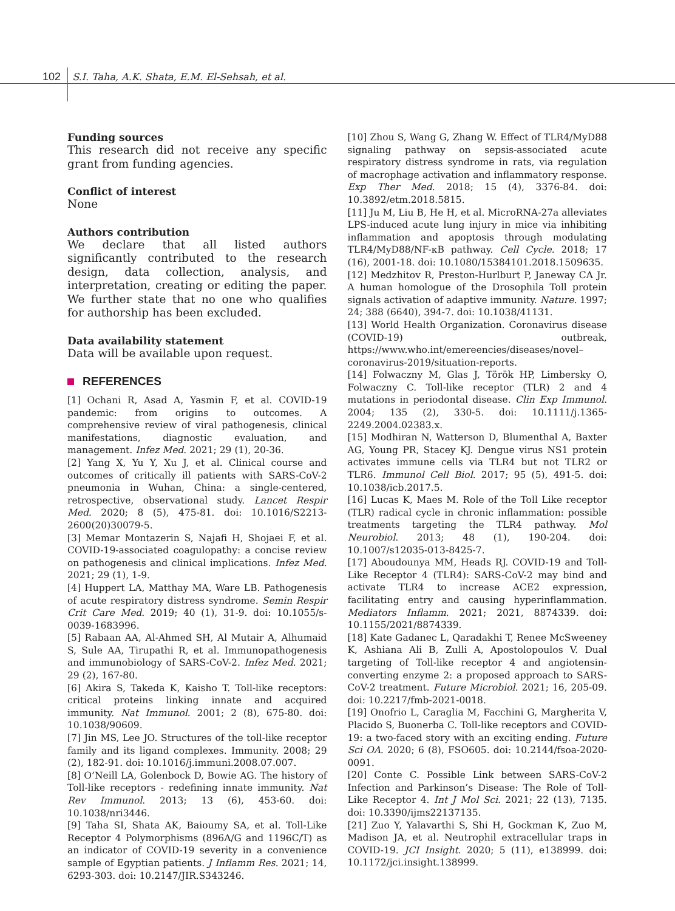102 S.I. Taha, A.K. Shata, E.M. El-Sehsah, et al.
Funding sources
This research did not receive any specific grant from funding agencies.
Conflict of interest
None
Authors contribution
We declare that all listed authors significantly contributed to the research design, data collection, analysis, and interpretation, creating or editing the paper. We further state that no one who qualifies for authorship has been excluded.
Data availability statement
Data will be available upon request.
REFERENCES
[1] Ochani R, Asad A, Yasmin F, et al. COVID-19 pandemic: from origins to outcomes. A comprehensive review of viral pathogenesis, clinical manifestations, diagnostic evaluation, and management. Infez Med. 2021; 29 (1), 20-36.
[2] Yang X, Yu Y, Xu J, et al. Clinical course and outcomes of critically ill patients with SARS-CoV-2 pneumonia in Wuhan, China: a single-centered, retrospective, observational study. Lancet Respir Med. 2020; 8 (5), 475-81. doi: 10.1016/S2213-2600(20)30079-5.
[3] Memar Montazerin S, Najafi H, Shojaei F, et al. COVID-19-associated coagulopathy: a concise review on pathogenesis and clinical implications. Infez Med. 2021; 29 (1), 1-9.
[4] Huppert LA, Matthay MA, Ware LB. Pathogenesis of acute respiratory distress syndrome. Semin Respir Crit Care Med. 2019; 40 (1), 31-9. doi: 10.1055/s-0039-1683996.
[5] Rabaan AA, Al-Ahmed SH, Al Mutair A, Alhumaid S, Sule AA, Tirupathi R, et al. Immunopathogenesis and immunobiology of SARS-CoV-2. Infez Med. 2021; 29 (2), 167-80.
[6] Akira S, Takeda K, Kaisho T. Toll-like receptors: critical proteins linking innate and acquired immunity. Nat Immunol. 2001; 2 (8), 675-80. doi: 10.1038/90609.
[7] Jin MS, Lee JO. Structures of the toll-like receptor family and its ligand complexes. Immunity. 2008; 29 (2), 182-91. doi: 10.1016/j.immuni.2008.07.007.
[8] O’Neill LA, Golenbock D, Bowie AG. The history of Toll-like receptors - redefining innate immunity. Nat Rev Immunol. 2013; 13 (6), 453-60. doi: 10.1038/nri3446.
[9] Taha SI, Shata AK, Baioumy SA, et al. Toll-Like Receptor 4 Polymorphisms (896A/G and 1196C/T) as an indicator of COVID-19 severity in a convenience sample of Egyptian patients. J Inflamm Res. 2021; 14, 6293-303. doi: 10.2147/JIR.S343246.
[10] Zhou S, Wang G, Zhang W. Effect of TLR4/MyD88 signaling pathway on sepsis-associated acute respiratory distress syndrome in rats, via regulation of macrophage activation and inflammatory response. Exp Ther Med. 2018; 15 (4), 3376-84. doi: 10.3892/etm.2018.5815.
[11] Ju M, Liu B, He H, et al. MicroRNA-27a alleviates LPS-induced acute lung injury in mice via inhibiting inflammation and apoptosis through modulating TLR4/MyD88/NF-κB pathway. Cell Cycle. 2018; 17 (16), 2001-18. doi: 10.1080/15384101.2018.1509635.
[12] Medzhitov R, Preston-Hurlburt P, Janeway CA Jr. A human homologue of the Drosophila Toll protein signals activation of adaptive immunity. Nature. 1997; 24; 388 (6640), 394-7. doi: 10.1038/41131.
[13] World Health Organization. Coronavirus disease (COVID-19) outbreak, https://www.who.int/emereencies/diseases/novel–coronavirus-2019/situation-reports.
[14] Folwaczny M, Glas J, Török HP, Limbersky O, Folwaczny C. Toll-like receptor (TLR) 2 and 4 mutations in periodontal disease. Clin Exp Immunol. 2004; 135 (2), 330-5. doi: 10.1111/j.1365-2249.2004.02383.x.
[15] Modhiran N, Watterson D, Blumenthal A, Baxter AG, Young PR, Stacey KJ. Dengue virus NS1 protein activates immune cells via TLR4 but not TLR2 or TLR6. Immunol Cell Biol. 2017; 95 (5), 491-5. doi: 10.1038/icb.2017.5.
[16] Lucas K, Maes M. Role of the Toll Like receptor (TLR) radical cycle in chronic inflammation: possible treatments targeting the TLR4 pathway. Mol Neurobiol. 2013; 48 (1), 190-204. doi: 10.1007/s12035-013-8425-7.
[17] Aboudounya MM, Heads RJ. COVID-19 and Toll-Like Receptor 4 (TLR4): SARS-CoV-2 may bind and activate TLR4 to increase ACE2 expression, facilitating entry and causing hyperinflammation. Mediators Inflamm. 2021; 2021, 8874339. doi: 10.1155/2021/8874339.
[18] Kate Gadanec L, Qaradakhi T, Renee McSweeney K, Ashiana Ali B, Zulli A, Apostolopoulos V. Dual targeting of Toll-like receptor 4 and angiotensin-converting enzyme 2: a proposed approach to SARS-CoV-2 treatment. Future Microbiol. 2021; 16, 205-09. doi: 10.2217/fmb-2021-0018.
[19] Onofrio L, Caraglia M, Facchini G, Margherita V, Placido S, Buonerba C. Toll-like receptors and COVID-19: a two-faced story with an exciting ending. Future Sci OA. 2020; 6 (8), FSO605. doi: 10.2144/fsoa-2020-0091.
[20] Conte C. Possible Link between SARS-CoV-2 Infection and Parkinson’s Disease: The Role of Toll-Like Receptor 4. Int J Mol Sci. 2021; 22 (13), 7135. doi: 10.3390/ijms22137135.
[21] Zuo Y, Yalavarthi S, Shi H, Gockman K, Zuo M, Madison JA, et al. Neutrophil extracellular traps in COVID-19. JCI Insight. 2020; 5 (11), e138999. doi: 10.1172/jci.insight.138999.